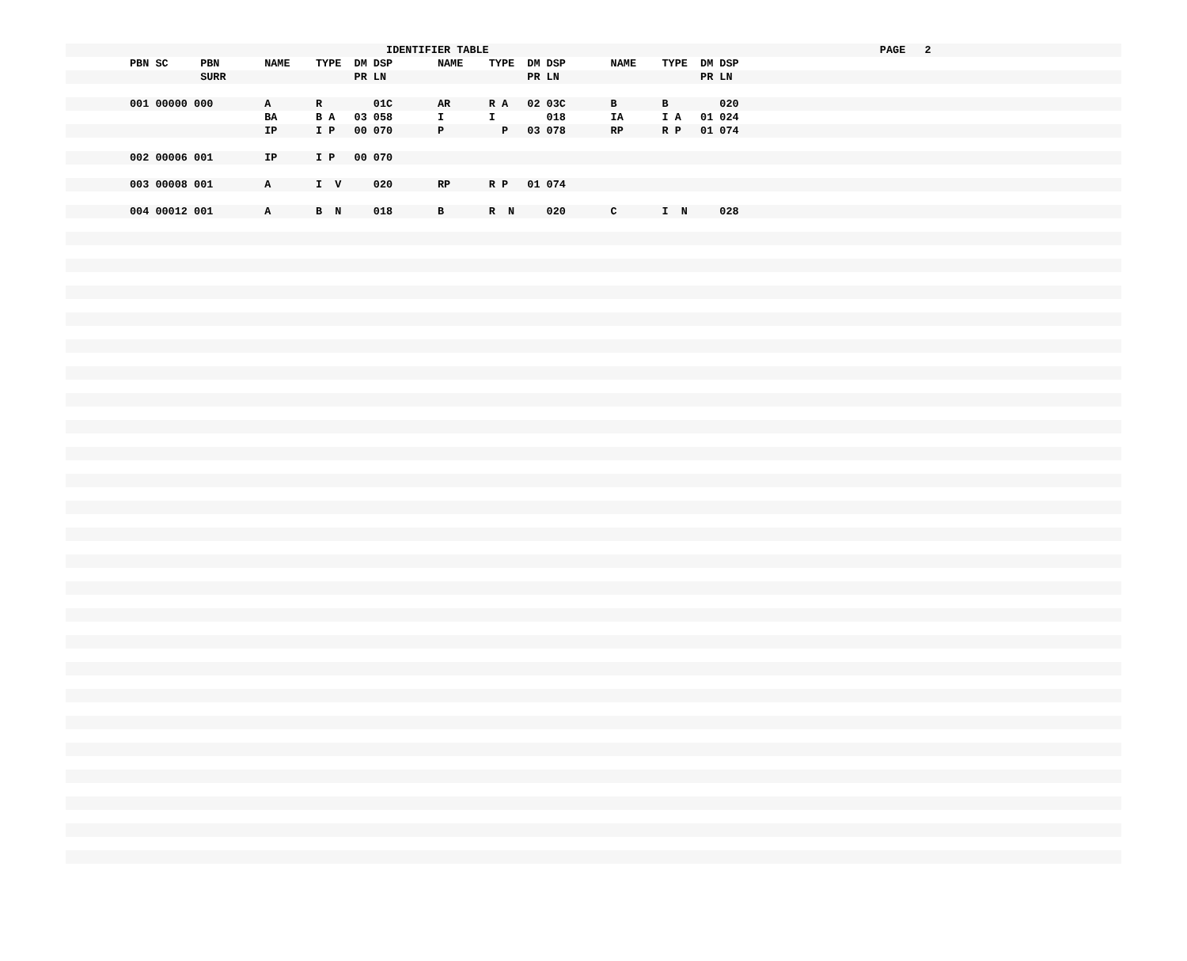IDENTIFIER TABLE                                                             PAGE   2
          PBN SC     PBN       NAME    TYPE  DM DSP       NAME    TYPE  DM DSP       NAME    TYPE  DM DSP
                     SURR                    PR LN                      PR LN                      PR LN

          001 00000 000        A       R        01C       AR      R A   02 03C       B       B        020
                               BA      B A   03 058       I       I        018       IA      I A   01 024
                               IP      I P   00 070       P         P   03 078       RP      R P   01 074

          002 00006 001        IP      I P   00 070

          003 00008 001        A       I  V     020       RP      R P   01 074

          004 00012 001        A       B  N     018       B       R  N     020       C       I  N     028